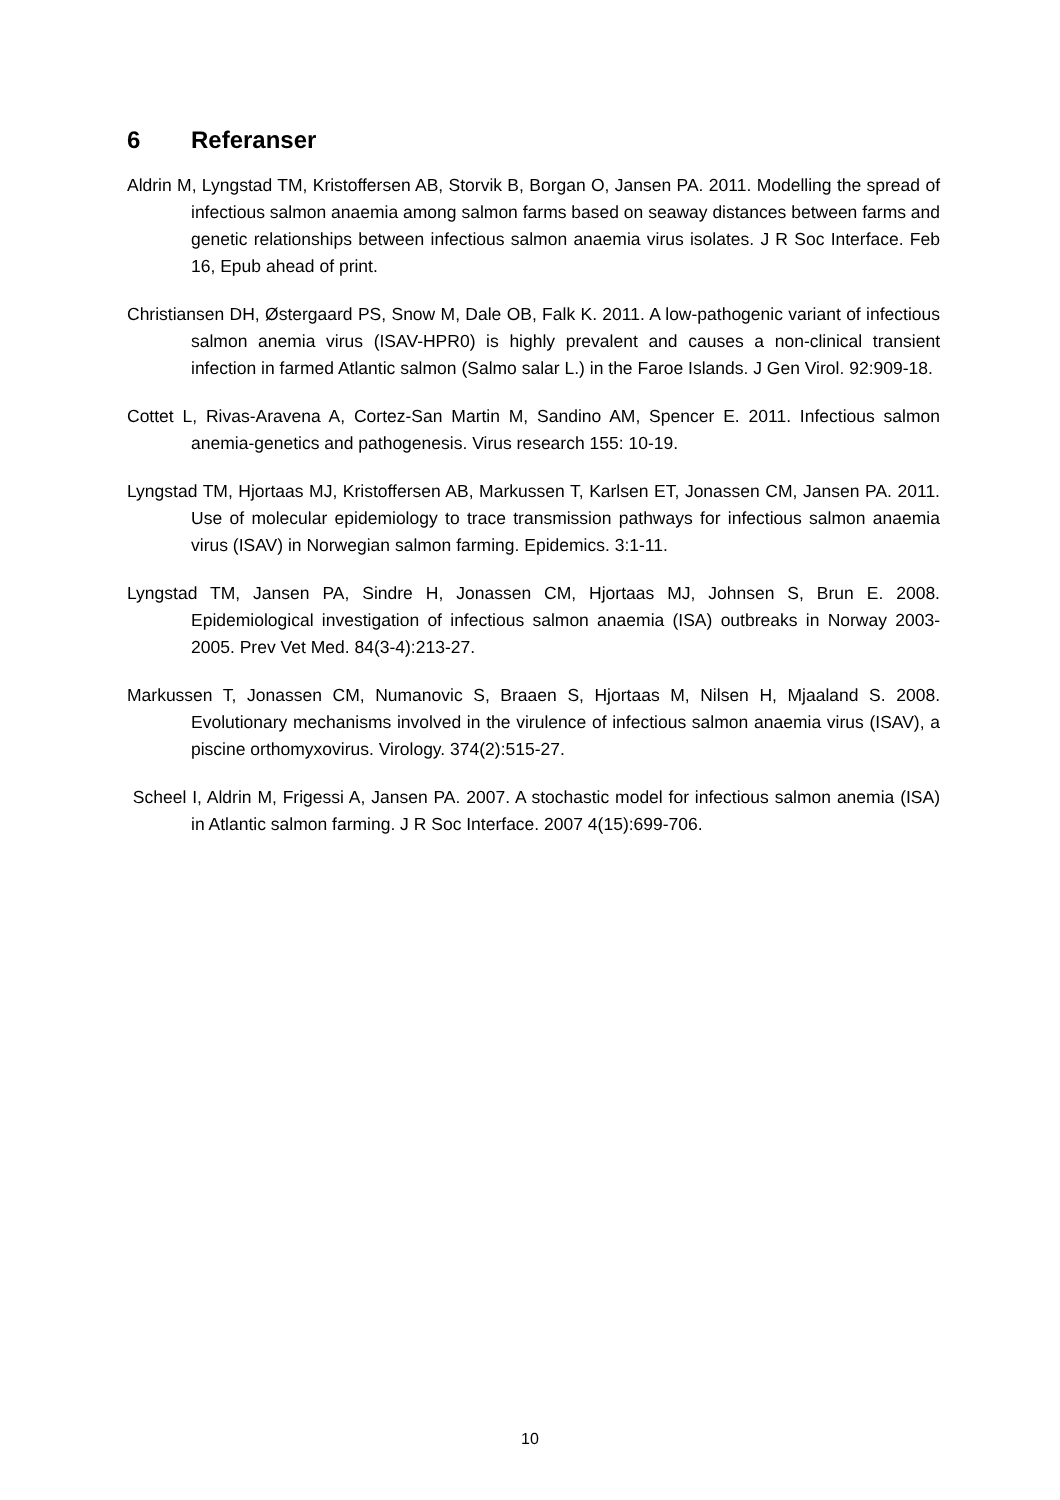6 Referanser
Aldrin M, Lyngstad TM, Kristoffersen AB, Storvik B, Borgan O, Jansen PA. 2011. Modelling the spread of infectious salmon anaemia among salmon farms based on seaway distances between farms and genetic relationships between infectious salmon anaemia virus isolates. J R Soc Interface. Feb 16, Epub ahead of print.
Christiansen DH, Østergaard PS, Snow M, Dale OB, Falk K. 2011. A low-pathogenic variant of infectious salmon anemia virus (ISAV-HPR0) is highly prevalent and causes a non-clinical transient infection in farmed Atlantic salmon (Salmo salar L.) in the Faroe Islands. J Gen Virol. 92:909-18.
Cottet L, Rivas-Aravena A, Cortez-San Martin M, Sandino AM, Spencer E. 2011. Infectious salmon anemia-genetics and pathogenesis. Virus research 155: 10-19.
Lyngstad TM, Hjortaas MJ, Kristoffersen AB, Markussen T, Karlsen ET, Jonassen CM, Jansen PA. 2011. Use of molecular epidemiology to trace transmission pathways for infectious salmon anaemia virus (ISAV) in Norwegian salmon farming. Epidemics. 3:1-11.
Lyngstad TM, Jansen PA, Sindre H, Jonassen CM, Hjortaas MJ, Johnsen S, Brun E. 2008. Epidemiological investigation of infectious salmon anaemia (ISA) outbreaks in Norway 2003-2005. Prev Vet Med. 84(3-4):213-27.
Markussen T, Jonassen CM, Numanovic S, Braaen S, Hjortaas M, Nilsen H, Mjaaland S. 2008. Evolutionary mechanisms involved in the virulence of infectious salmon anaemia virus (ISAV), a piscine orthomyxovirus. Virology. 374(2):515-27.
Scheel I, Aldrin M, Frigessi A, Jansen PA. 2007. A stochastic model for infectious salmon anemia (ISA) in Atlantic salmon farming. J R Soc Interface. 2007 4(15):699-706.
10